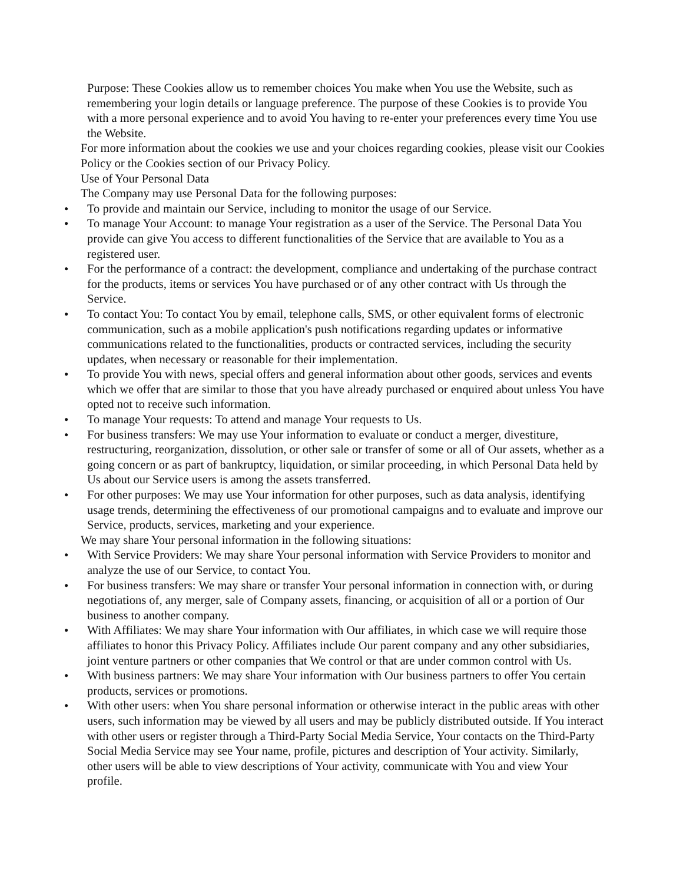Purpose: These Cookies allow us to remember choices You make when You use the Website, such as remembering your login details or language preference. The purpose of these Cookies is to provide You with a more personal experience and to avoid You having to re-enter your preferences every time You use the Website.
For more information about the cookies we use and your choices regarding cookies, please visit our Cookies Policy or the Cookies section of our Privacy Policy.
Use of Your Personal Data
The Company may use Personal Data for the following purposes:
● To provide and maintain our Service, including to monitor the usage of our Service.
● To manage Your Account: to manage Your registration as a user of the Service. The Personal Data You provide can give You access to different functionalities of the Service that are available to You as a registered user.
● For the performance of a contract: the development, compliance and undertaking of the purchase contract for the products, items or services You have purchased or of any other contract with Us through the Service.
● To contact You: To contact You by email, telephone calls, SMS, or other equivalent forms of electronic communication, such as a mobile application's push notifications regarding updates or informative communications related to the functionalities, products or contracted services, including the security updates, when necessary or reasonable for their implementation.
● To provide You with news, special offers and general information about other goods, services and events which we offer that are similar to those that you have already purchased or enquired about unless You have opted not to receive such information.
● To manage Your requests: To attend and manage Your requests to Us.
● For business transfers: We may use Your information to evaluate or conduct a merger, divestiture, restructuring, reorganization, dissolution, or other sale or transfer of some or all of Our assets, whether as a going concern or as part of bankruptcy, liquidation, or similar proceeding, in which Personal Data held by Us about our Service users is among the assets transferred.
● For other purposes: We may use Your information for other purposes, such as data analysis, identifying usage trends, determining the effectiveness of our promotional campaigns and to evaluate and improve our Service, products, services, marketing and your experience.
We may share Your personal information in the following situations:
● With Service Providers: We may share Your personal information with Service Providers to monitor and analyze the use of our Service, to contact You.
● For business transfers: We may share or transfer Your personal information in connection with, or during negotiations of, any merger, sale of Company assets, financing, or acquisition of all or a portion of Our business to another company.
● With Affiliates: We may share Your information with Our affiliates, in which case we will require those affiliates to honor this Privacy Policy. Affiliates include Our parent company and any other subsidiaries, joint venture partners or other companies that We control or that are under common control with Us.
● With business partners: We may share Your information with Our business partners to offer You certain products, services or promotions.
● With other users: when You share personal information or otherwise interact in the public areas with other users, such information may be viewed by all users and may be publicly distributed outside. If You interact with other users or register through a Third-Party Social Media Service, Your contacts on the Third-Party Social Media Service may see Your name, profile, pictures and description of Your activity. Similarly, other users will be able to view descriptions of Your activity, communicate with You and view Your profile.